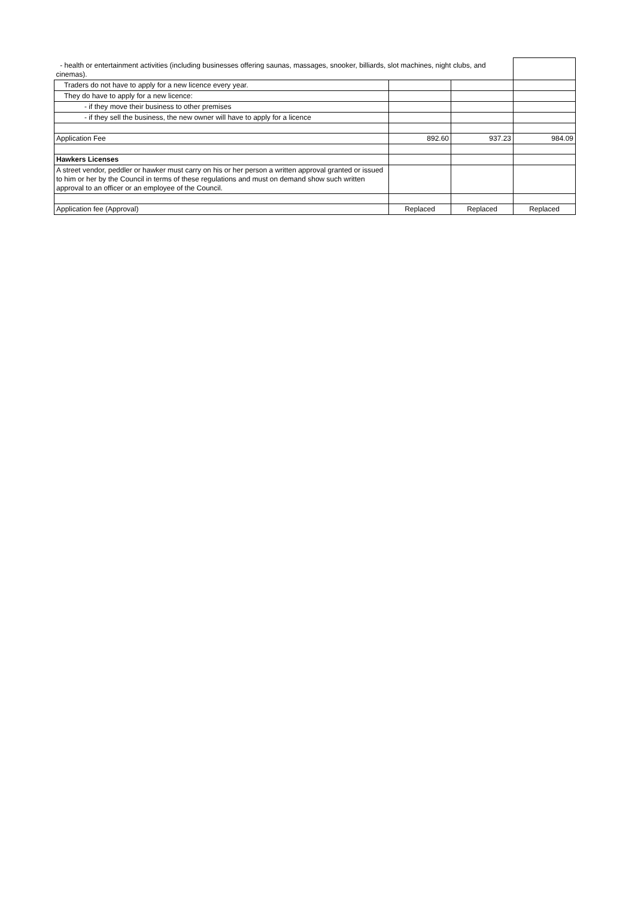| - health or entertainment activities (including businesses offering saunas, massages, snooker, billiards, slot machines, night clubs, and cinemas). | | | |
| Traders do not have to apply for a new licence every year. | | | |
| They do have to apply for a new licence: | | | |
| - if they move their business to other premises | | | |
| - if they sell the business, the new owner will have to apply for a licence | | | |
| Application Fee | 892.60 | 937.23 | 984.09 |
| Hawkers Licenses | | | |
| A street vendor, peddler or hawker must carry on his or her person a written approval granted or issued to him or her by the Council in terms of these regulations and must on demand show such written approval to an officer or an employee of the Council. | | | |
| Application fee (Approval) | Replaced | Replaced | Replaced |